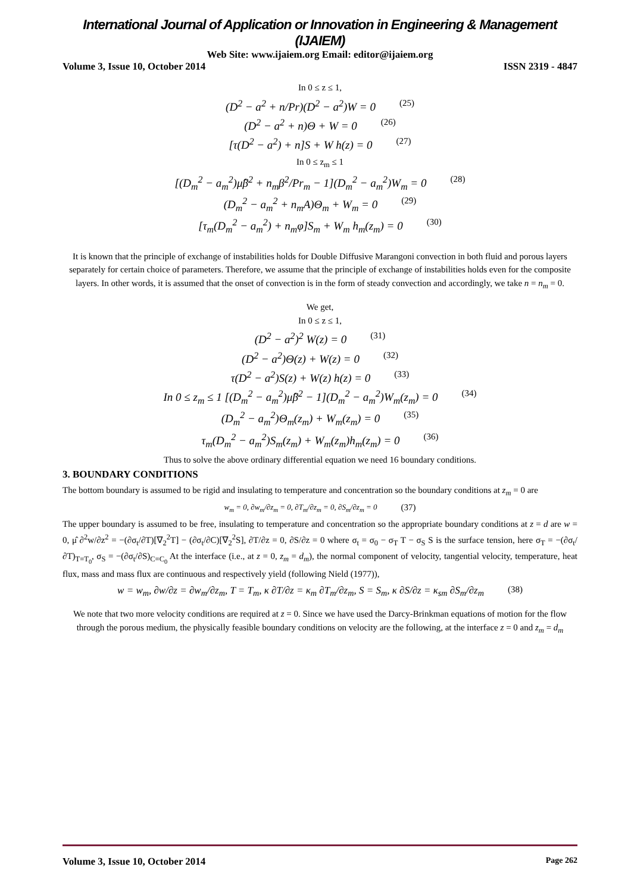International Journal of Application or Innovation in Engineering & Management (IJAIEM)
Web Site: www.ijaiem.org Email: editor@ijaiem.org
Volume 3, Issue 10, October 2014 ISSN 2319 - 4847
In 0 ≤ z ≤ 1,
(D<sup>2</sup> − a<sup>2</sup> + n/Pr)(D<sup>2</sup> − a<sup>2</sup>)W = 0 (25)
(D<sup>2</sup> − a<sup>2</sup> + n)Θ + W = 0 (26)
[τ(D<sup>2</sup> − a<sup>2</sup>) + n]S + W h(z) = 0 (27)
In 0 ≤ z<sub>m</sub> ≤ 1
[(D<sub>m</sub><sup>2</sup> − a<sub>m</sub><sup>2</sup>)μ̂β<sup>2</sup> + n<sub>m</sub>β<sup>2</sup>/Pr<sub>m</sub> − 1](D<sub>m</sub><sup>2</sup> − a<sub>m</sub><sup>2</sup>)W<sub>m</sub> = 0 (28)
(D<sub>m</sub><sup>2</sup> − a<sub>m</sub><sup>2</sup> + n<sub>m</sub>A)Θ<sub>m</sub> + W<sub>m</sub> = 0 (29)
[τ<sub>m</sub>(D<sub>m</sub><sup>2</sup> − a<sub>m</sub><sup>2</sup>) + n<sub>m</sub>φ]S<sub>m</sub> + W<sub>m</sub> h<sub>m</sub>(z<sub>m</sub>) = 0 (30)
It is known that the principle of exchange of instabilities holds for Double Diffusive Marangoni convection in both fluid and porous layers separately for certain choice of parameters. Therefore, we assume that the principle of exchange of instabilities holds even for the composite layers. In other words, it is assumed that the onset of convection is in the form of steady convection and accordingly, we take n = n<sub>m</sub> = 0.
We get,
In 0 ≤ z ≤ 1,
(D<sup>2</sup> − a<sup>2</sup>)<sup>2</sup> W(z) = 0 (31)
(D<sup>2</sup> − a<sup>2</sup>)Θ(z) + W(z) = 0 (32)
τ(D<sup>2</sup> − a<sup>2</sup>)S(z) + W(z) h(z) = 0 (33)
In 0 ≤ z<sub>m</sub> ≤ 1 [(D<sub>m</sub><sup>2</sup> − a<sub>m</sub><sup>2</sup>)μ̂β<sup>2</sup> − 1](D<sub>m</sub><sup>2</sup> − a<sub>m</sub><sup>2</sup>)W<sub>m</sub>(z<sub>m</sub>) = 0 (34)
(D<sub>m</sub><sup>2</sup> − a<sub>m</sub><sup>2</sup>)Θ<sub>m</sub>(z<sub>m</sub>) + W<sub>m</sub>(z<sub>m</sub>) = 0 (35)
τ<sub>m</sub>(D<sub>m</sub><sup>2</sup> − a<sub>m</sub><sup>2</sup>)S<sub>m</sub>(z<sub>m</sub>) + W<sub>m</sub>(z<sub>m</sub>)h<sub>m</sub>(z<sub>m</sub>) = 0 (36)
Thus to solve the above ordinary differential equation we need 16 boundary conditions.
3. BOUNDARY CONDITIONS
The bottom boundary is assumed to be rigid and insulating to temperature and concentration so the boundary conditions at z<sub>m</sub> = 0 are
w<sub>m</sub> = 0, ∂w<sub>m</sub>/∂z<sub>m</sub> = 0, ∂T<sub>m</sub>/∂z<sub>m</sub> = 0, ∂S<sub>m</sub>/∂z<sub>m</sub> = 0 (37)
The upper boundary is assumed to be free, insulating to temperature and concentration so the appropriate boundary conditions at z = d are w = 0, μ̂ ∂<sup>2</sup>w/∂z<sup>2</sup> = −(∂σ<sub>t</sub>/∂T)[∇<sub>2</sub><sup>2</sup>T] − (∂σ<sub>t</sub>/∂C)[∇<sub>2</sub><sup>2</sup>S], ∂T/∂z = 0, ∂S/∂z = 0 where σ<sub>t</sub> = σ<sub>0</sub> − σ<sub>T</sub> T − σ<sub>S</sub> S is the surface tension, here σ<sub>T</sub> = −(∂σ<sub>t</sub>/∂T)<sub>T=T<sub>0</sub></sub>, σ<sub>S</sub> = −(∂σ<sub>t</sub>/∂S)<sub>C=C<sub>0</sub></sub> At the interface (i.e., at z = 0, z<sub>m</sub> = d<sub>m</sub>), the normal component of velocity, tangential velocity, temperature, heat flux, mass and mass flux are continuous and respectively yield (following Nield (1977)),
w = w<sub>m</sub>, ∂w/∂z = ∂w<sub>m</sub>/∂z<sub>m</sub>, T = T<sub>m</sub>, κ ∂T/∂z = κ<sub>m</sub> ∂T<sub>m</sub>/∂z<sub>m</sub>, S = S<sub>m</sub>, κ ∂S/∂z = κ<sub>sm</sub> ∂S<sub>m</sub>/∂z<sub>m</sub> (38)
We note that two more velocity conditions are required at z = 0. Since we have used the Darcy-Brinkman equations of motion for the flow through the porous medium, the physically feasible boundary conditions on velocity are the following, at the interface z = 0 and z<sub>m</sub> = d<sub>m</sub>
Volume 3, Issue 10, October 2014 Page 262